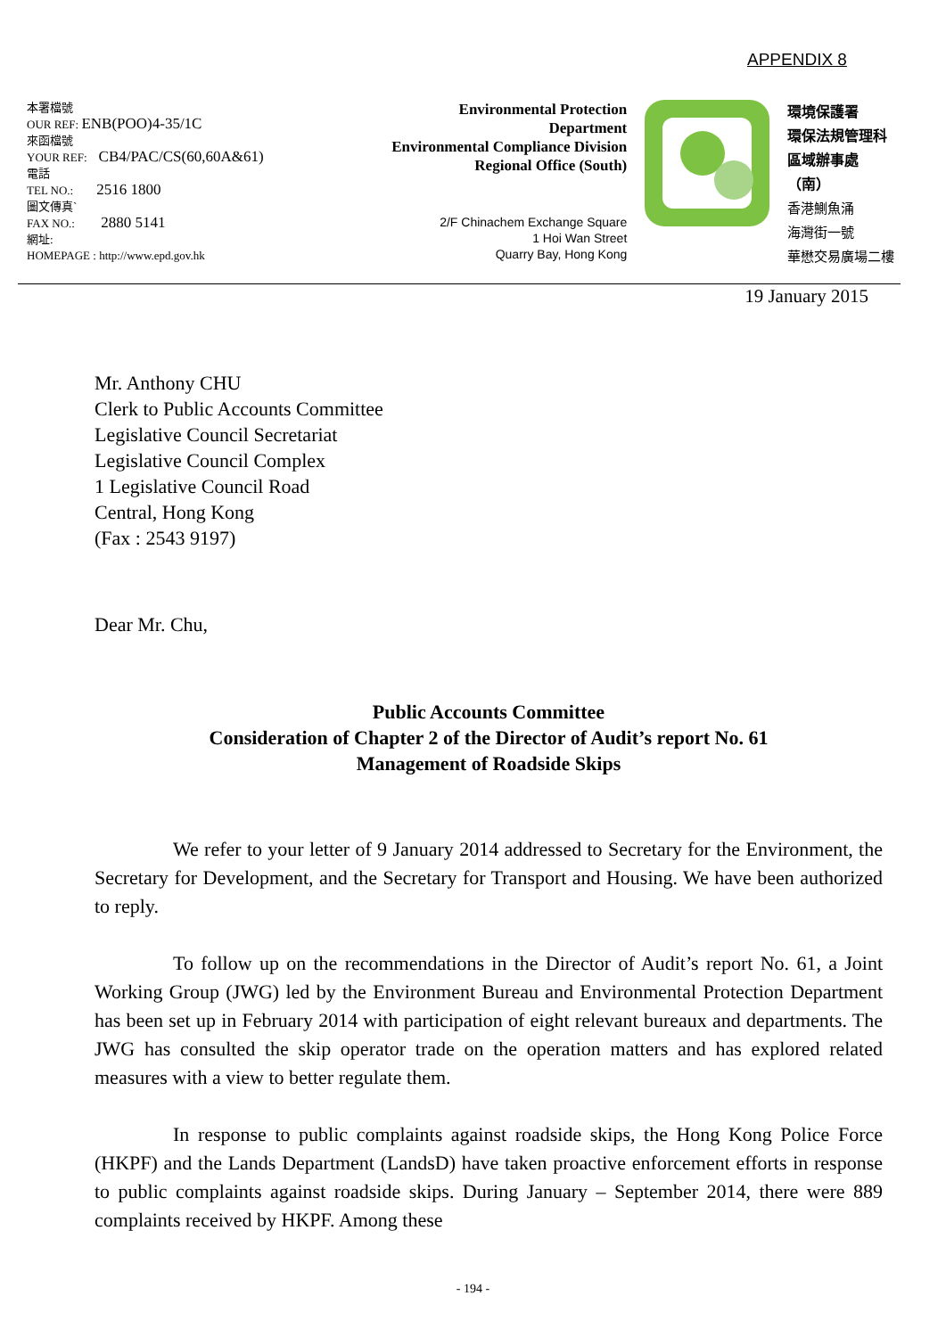APPENDIX 8
本署檔號
OUR REF: ENB(POO)4-35/1C
來函檔號
YOUR REF: CB4/PAC/CS(60,60A&61)
電話
TEL NO.: 2516 1800
圖文傳真`
FAX NO.: 2880 5141
網址:
HOMEPAGE : http://www.epd.gov.hk
Environmental Protection
Department
Environmental Compliance Division
Regional Office (South)
2/F Chinachem Exchange Square
1 Hoi Wan Street
Quarry Bay, Hong Kong
環境保護署
環保法規管理科
區域辦事處（南）
香港鰂魚涌
海灣街一號
華懋交易廣場二樓
19 January 2015
Mr. Anthony CHU
Clerk to Public Accounts Committee
Legislative Council Secretariat
Legislative Council Complex
1 Legislative Council Road
Central, Hong Kong
(Fax : 2543 9197)
Dear Mr. Chu,
Public Accounts Committee
Consideration of Chapter 2 of the Director of Audit’s report No. 61
Management of Roadside Skips
We refer to your letter of 9 January 2014 addressed to Secretary for the Environment, the Secretary for Development, and the Secretary for Transport and Housing. We have been authorized to reply.
To follow up on the recommendations in the Director of Audit’s report No. 61, a Joint Working Group (JWG) led by the Environment Bureau and Environmental Protection Department has been set up in February 2014 with participation of eight relevant bureaux and departments. The JWG has consulted the skip operator trade on the operation matters and has explored related measures with a view to better regulate them.
In response to public complaints against roadside skips, the Hong Kong Police Force (HKPF) and the Lands Department (LandsD) have taken proactive enforcement efforts in response to public complaints against roadside skips. During January – September 2014, there were 889 complaints received by HKPF. Among these
- 194 -